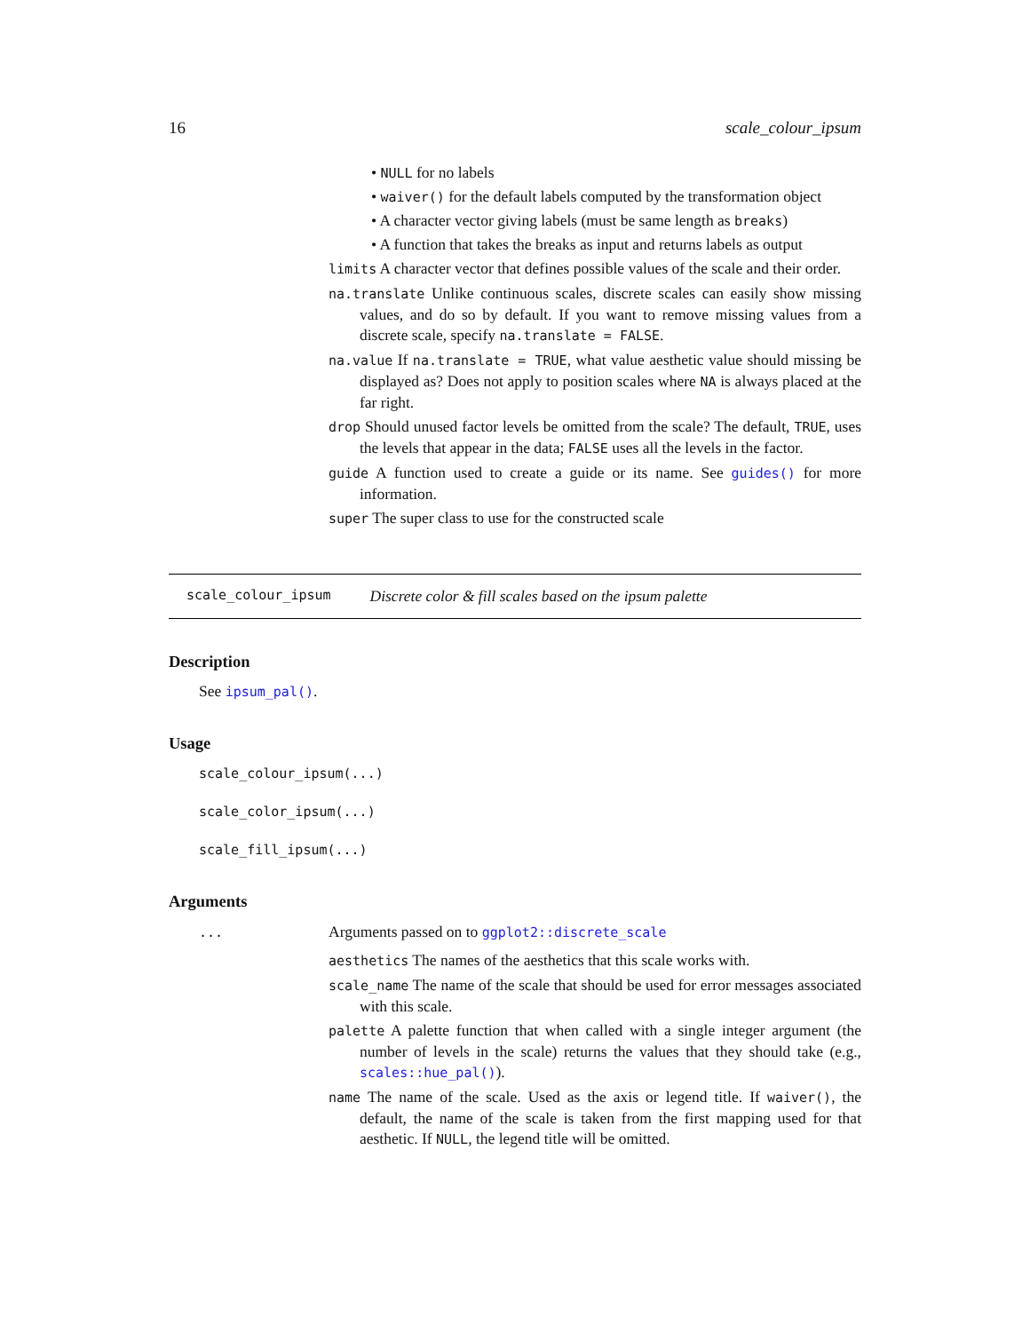16 scale_colour_ipsum
• NULL for no labels
• waiver() for the default labels computed by the transformation object
• A character vector giving labels (must be same length as breaks)
• A function that takes the breaks as input and returns labels as output
limits A character vector that defines possible values of the scale and their order.
na.translate Unlike continuous scales, discrete scales can easily show missing values, and do so by default. If you want to remove missing values from a discrete scale, specify na.translate = FALSE.
na.value If na.translate = TRUE, what value aesthetic value should missing be displayed as? Does not apply to position scales where NA is always placed at the far right.
drop Should unused factor levels be omitted from the scale? The default, TRUE, uses the levels that appear in the data; FALSE uses all the levels in the factor.
guide A function used to create a guide or its name. See guides() for more information.
super The super class to use for the constructed scale
scale_colour_ipsum Discrete color & fill scales based on the ipsum palette
Description
See ipsum_pal().
Usage
scale_colour_ipsum(...)
scale_color_ipsum(...)
scale_fill_ipsum(...)
Arguments
... Arguments passed on to ggplot2::discrete_scale
aesthetics The names of the aesthetics that this scale works with.
scale_name The name of the scale that should be used for error messages associated with this scale.
palette A palette function that when called with a single integer argument (the number of levels in the scale) returns the values that they should take (e.g., scales::hue_pal()).
name The name of the scale. Used as the axis or legend title. If waiver(), the default, the name of the scale is taken from the first mapping used for that aesthetic. If NULL, the legend title will be omitted.